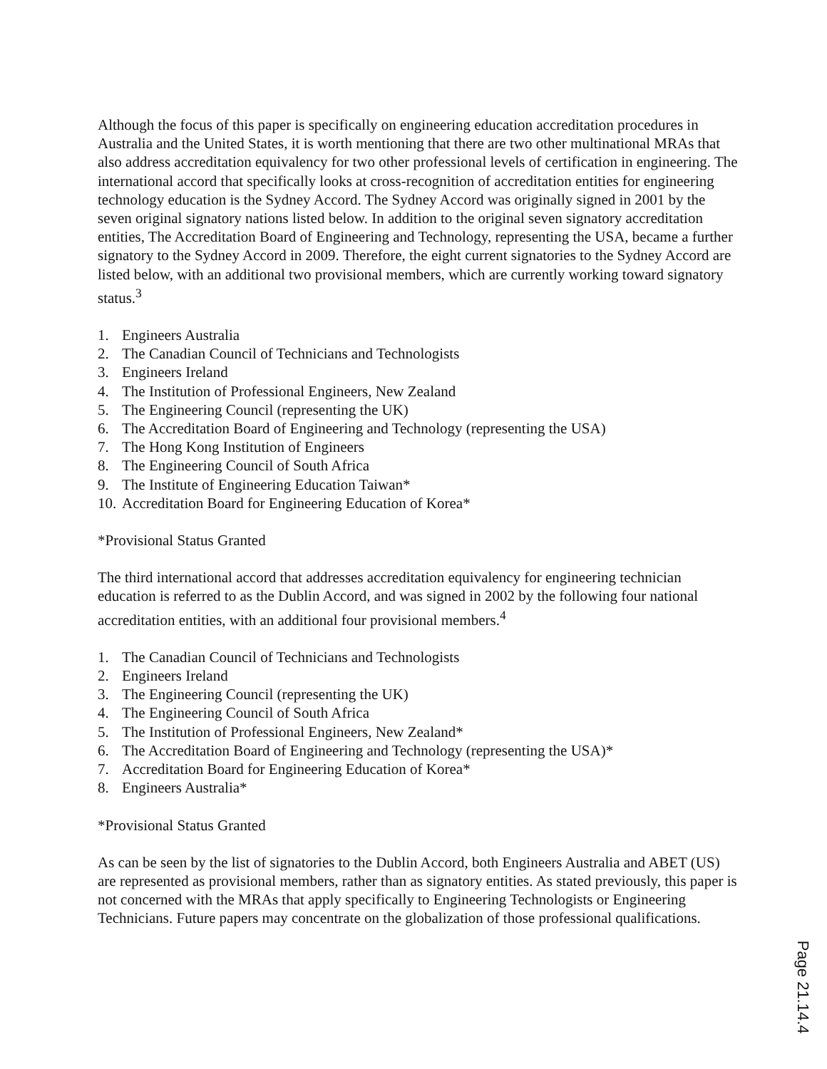Although the focus of this paper is specifically on engineering education accreditation procedures in Australia and the United States, it is worth mentioning that there are two other multinational MRAs that also address accreditation equivalency for two other professional levels of certification in engineering. The international accord that specifically looks at cross-recognition of accreditation entities for engineering technology education is the Sydney Accord. The Sydney Accord was originally signed in 2001 by the seven original signatory nations listed below. In addition to the original seven signatory accreditation entities, The Accreditation Board of Engineering and Technology, representing the USA, became a further signatory to the Sydney Accord in 2009. Therefore, the eight current signatories to the Sydney Accord are listed below, with an additional two provisional members, which are currently working toward signatory status.<sup>3</sup>
1. Engineers Australia
2. The Canadian Council of Technicians and Technologists
3. Engineers Ireland
4. The Institution of Professional Engineers, New Zealand
5. The Engineering Council (representing the UK)
6. The Accreditation Board of Engineering and Technology (representing the USA)
7. The Hong Kong Institution of Engineers
8. The Engineering Council of South Africa
9. The Institute of Engineering Education Taiwan*
10. Accreditation Board for Engineering Education of Korea*
*Provisional Status Granted
The third international accord that addresses accreditation equivalency for engineering technician education is referred to as the Dublin Accord, and was signed in 2002 by the following four national accreditation entities, with an additional four provisional members.<sup>4</sup>
1. The Canadian Council of Technicians and Technologists
2. Engineers Ireland
3. The Engineering Council (representing the UK)
4. The Engineering Council of South Africa
5. The Institution of Professional Engineers, New Zealand*
6. The Accreditation Board of Engineering and Technology (representing the USA)*
7. Accreditation Board for Engineering Education of Korea*
8. Engineers Australia*
*Provisional Status Granted
As can be seen by the list of signatories to the Dublin Accord, both Engineers Australia and ABET (US) are represented as provisional members, rather than as signatory entities. As stated previously, this paper is not concerned with the MRAs that apply specifically to Engineering Technologists or Engineering Technicians. Future papers may concentrate on the globalization of those professional qualifications.
Page 21.14.4